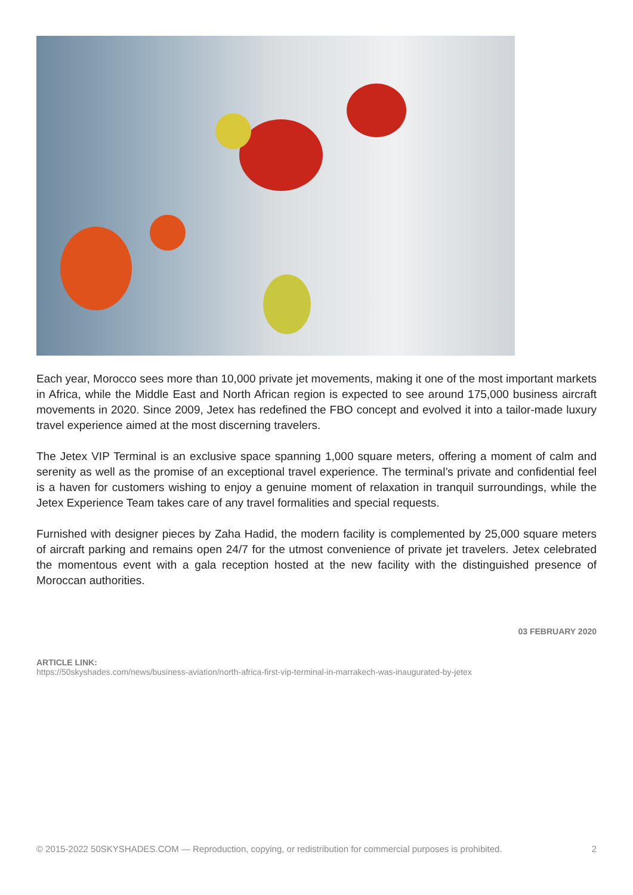Each year, Morocco sees more than 10,000 private jet movements, making it one of the most important markets in Africa, while the Middle East and North African region is expected to see around 175,000 business aircraft movements in 2020. Since 2009, Jetex has redefined the FBO concept and evolved it into a tailor-made luxury travel experience aimed at the most discerning travelers.
The Jetex VIP Terminal is an exclusive space spanning 1,000 square meters, offering a moment of calm and serenity as well as the promise of an exceptional travel experience. The terminal’s private and confidential feel is a haven for customers wishing to enjoy a genuine moment of relaxation in tranquil surroundings, while the Jetex Experience Team takes care of any travel formalities and special requests.
Furnished with designer pieces by Zaha Hadid, the modern facility is complemented by 25,000 square meters of aircraft parking and remains open 24/7 for the utmost convenience of private jet travelers. Jetex celebrated the momentous event with a gala reception hosted at the new facility with the distinguished presence of Moroccan authorities.
03 FEBRUARY 2020
ARTICLE LINK:
https://50skyshades.com/news/business-aviation/north-africa-first-vip-terminal-in-marrakech-was-inaugurated-by-jetex
© 2015-2022 50SKYSHADES.COM — Reproduction, copying, or redistribution for commercial purposes is prohibited. 2